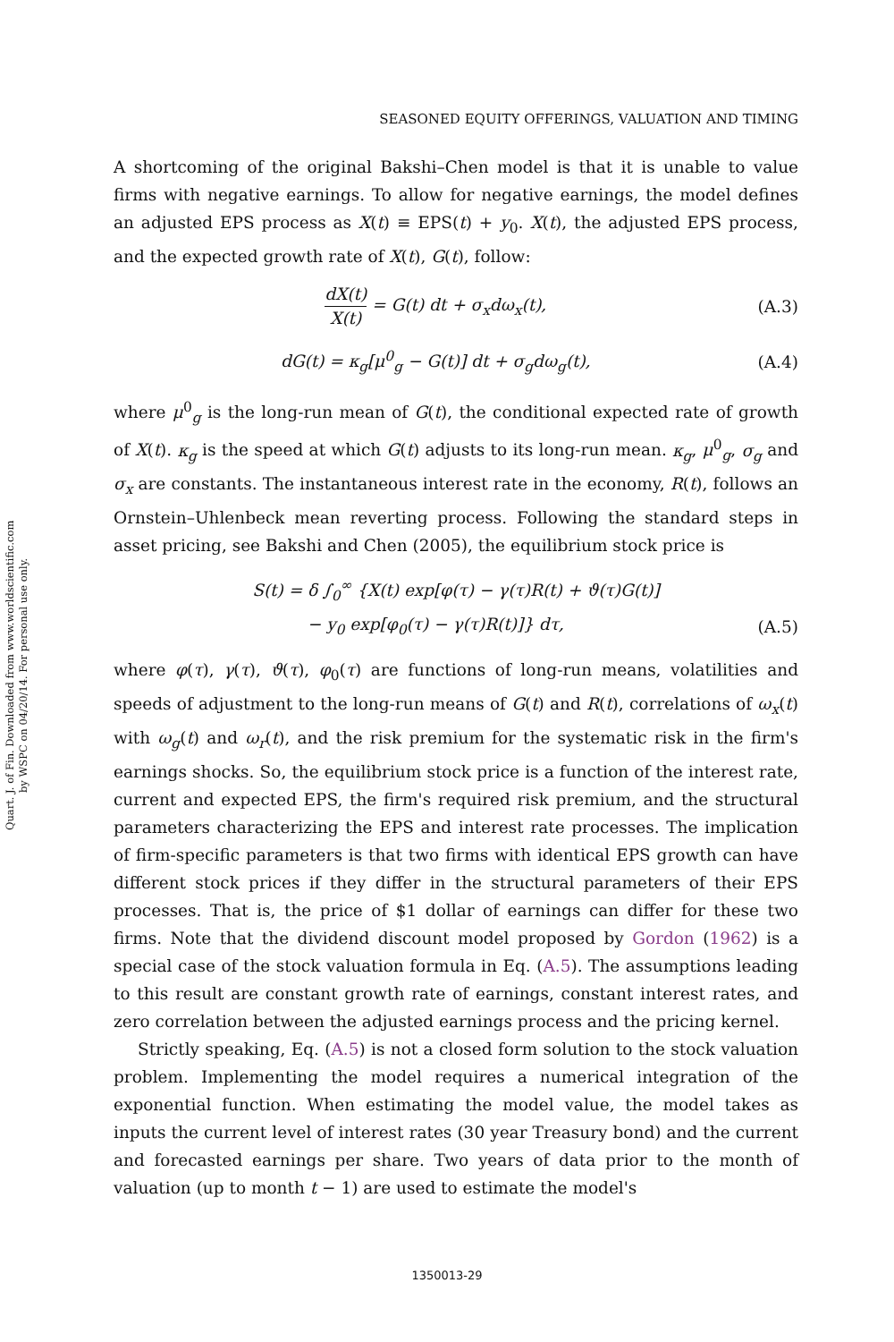Quart. J. of Fin. Downloaded from www.worldscientific.com
by WSPC on 04/20/14. For personal use only.
SEASONED EQUITY OFFERINGS, VALUATION AND TIMING
A shortcoming of the original Bakshi–Chen model is that it is unable to value firms with negative earnings. To allow for negative earnings, the model defines an adjusted EPS process as X(t) ≡ EPS(t) + y<sub>0</sub>. X(t), the adjusted EPS process, and the expected growth rate of X(t), G(t), follow:
dX(t) X(t) = G(t) dt + σ<sub>x</sub>dω<sub>x</sub>(t),
(A.3)
dG(t) = κ<sub>g</sub>[μ<sup>0</sup><sub>g</sub> − G(t)] dt + σ<sub>g</sub>dω<sub>g</sub>(t),
(A.4)
where μ<sup>0</sup><sub>g</sub> is the long-run mean of G(t), the conditional expected rate of growth of X(t). κ<sub>g</sub> is the speed at which G(t) adjusts to its long-run mean. κ<sub>g</sub>, μ<sup>0</sup><sub>g</sub>, σ<sub>g</sub> and σ<sub>x</sub> are constants. The instantaneous interest rate in the economy, R(t), follows an Ornstein–Uhlenbeck mean reverting process. Following the standard steps in asset pricing, see Bakshi and Chen (2005), the equilibrium stock price is
S(t) = δ ∫<sub>0</sub><sup>∞</sup> {X(t) exp[φ(τ) − γ(τ)R(t) + ϑ(τ)G(t)]
− y<sub>0</sub> exp[φ<sub>0</sub>(τ) − γ(τ)R(t)]} dτ,
(A.5)
where φ(τ), γ(τ), ϑ(τ), φ<sub>0</sub>(τ) are functions of long-run means, volatilities and speeds of adjustment to the long-run means of G(t) and R(t), correlations of ω<sub>x</sub>(t) with ω<sub>g</sub>(t) and ω<sub>r</sub>(t), and the risk premium for the systematic risk in the firm's earnings shocks. So, the equilibrium stock price is a function of the interest rate, current and expected EPS, the firm's required risk premium, and the structural parameters characterizing the EPS and interest rate processes. The implication of firm-specific parameters is that two firms with identical EPS growth can have different stock prices if they differ in the structural parameters of their EPS processes. That is, the price of $1 dollar of earnings can differ for these two firms. Note that the dividend discount model proposed by Gordon (1962) is a special case of the stock valuation formula in Eq. (A.5). The assumptions leading to this result are constant growth rate of earnings, constant interest rates, and zero correlation between the adjusted earnings process and the pricing kernel.
Strictly speaking, Eq. (A.5) is not a closed form solution to the stock valuation problem. Implementing the model requires a numerical integration of the exponential function. When estimating the model value, the model takes as inputs the current level of interest rates (30 year Treasury bond) and the current and forecasted earnings per share. Two years of data prior to the month of valuation (up to month t − 1) are used to estimate the model's
1350013-29